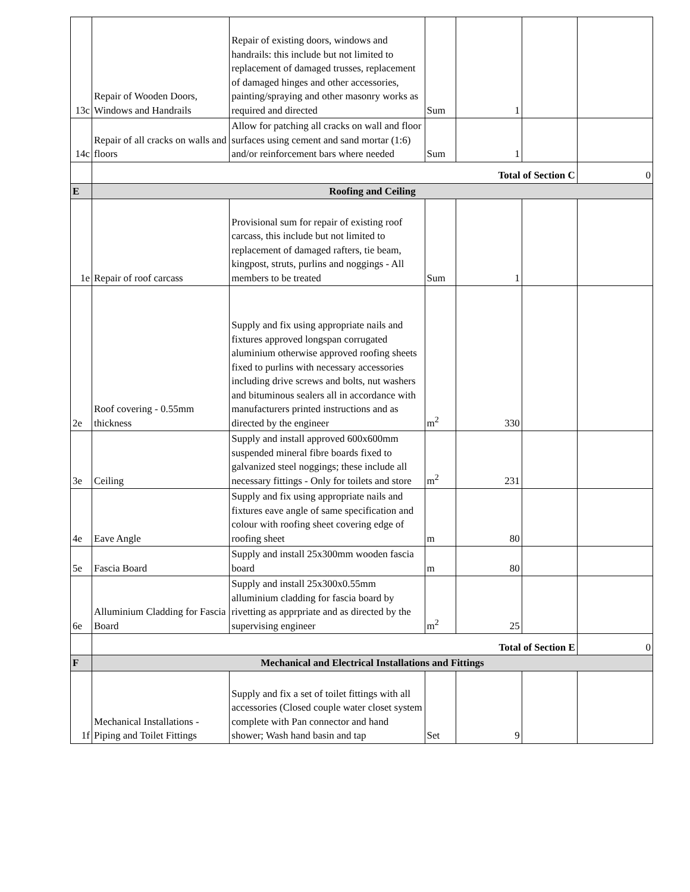| 13c | Repair of Wooden Doors, Windows and Handrails | Repair of existing doors, windows and handrails: this include but not limited to replacement of damaged trusses, replacement of damaged hinges and other accessories, painting/spraying and other masonry works as required and directed | Sum | 1 | | |
| 14c | Repair of all cracks on walls and floors | Allow for patching all cracks on wall and floor surfaces using cement and sand mortar (1:6) and/or reinforcement bars where needed | Sum | 1 | | |
| | Total of Section C | | | | | 0 |
| E | Roofing and Ceiling | | | | | |
| 1e | Repair of roof carcass | Provisional sum for repair of existing roof carcass, this include but not limited to replacement of damaged rafters, tie beam, kingpost, struts, purlins and noggings - All members to be treated | Sum | 1 | | |
| 2e | Roof covering - 0.55mm thickness | Supply and fix using appropriate nails and fixtures approved longspan corrugated aluminium otherwise approved roofing sheets fixed to purlins with necessary accessories including drive screws and bolts, nut washers and bituminous sealers all in accordance with manufacturers printed instructions and as directed by the engineer | m<sup>2</sup> | 330 | | |
| 3e | Ceiling | Supply and install approved 600x600mm suspended mineral fibre boards fixed to galvanized steel noggings; these include all necessary fittings - Only for toilets and store | m<sup>2</sup> | 231 | | |
| 4e | Eave Angle | Supply and fix using appropriate nails and fixtures eave angle of same specification and colour with roofing sheet covering edge of roofing sheet | m | 80 | | |
| 5e | Fascia Board | Supply and install 25x300mm wooden fascia board | m | 80 | | |
| 6e | Alluminium Cladding for Fascia Board | Supply and install 25x300x0.55mm alluminium cladding for fascia board by rivetting as apprpriate and as directed by the supervising engineer | m<sup>2</sup> | 25 | | |
| | Total of Section E | | | | | 0 |
| F | Mechanical and Electrical Installations and Fittings | | | | | |
| 1f | Mechanical Installations - Piping and Toilet Fittings | Supply and fix a set of toilet fittings with all accessories (Closed couple water closet system complete with Pan connector and hand shower; Wash hand basin and tap | Set | 9 | | |